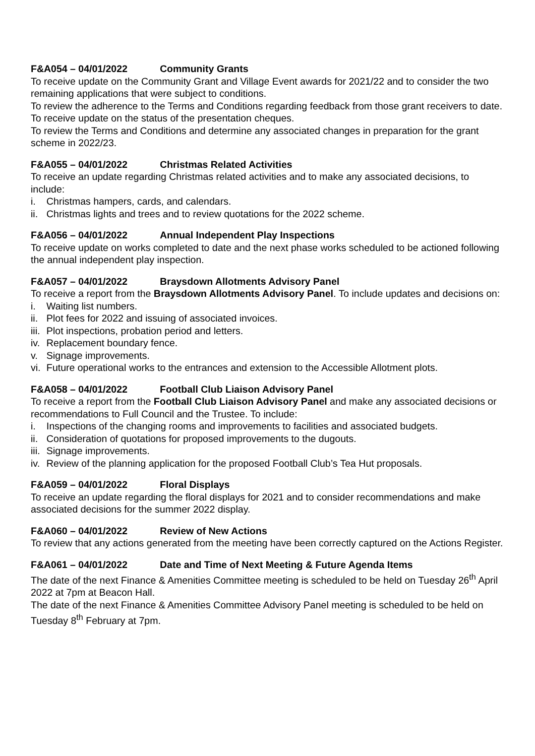F&A054 – 04/01/2022 Community Grants
To receive update on the Community Grant and Village Event awards for 2021/22 and to consider the two remaining applications that were subject to conditions.
To review the adherence to the Terms and Conditions regarding feedback from those grant receivers to date.
To receive update on the status of the presentation cheques.
To review the Terms and Conditions and determine any associated changes in preparation for the grant scheme in 2022/23.
F&A055 – 04/01/2022 Christmas Related Activities
To receive an update regarding Christmas related activities and to make any associated decisions, to include:
i. Christmas hampers, cards, and calendars.
ii. Christmas lights and trees and to review quotations for the 2022 scheme.
F&A056 – 04/01/2022 Annual Independent Play Inspections
To receive update on works completed to date and the next phase works scheduled to be actioned following the annual independent play inspection.
F&A057 – 04/01/2022 Braysdown Allotments Advisory Panel
To receive a report from the Braysdown Allotments Advisory Panel. To include updates and decisions on:
i. Waiting list numbers.
ii. Plot fees for 2022 and issuing of associated invoices.
iii. Plot inspections, probation period and letters.
iv. Replacement boundary fence.
v. Signage improvements.
vi. Future operational works to the entrances and extension to the Accessible Allotment plots.
F&A058 – 04/01/2022 Football Club Liaison Advisory Panel
To receive a report from the Football Club Liaison Advisory Panel and make any associated decisions or recommendations to Full Council and the Trustee. To include:
i. Inspections of the changing rooms and improvements to facilities and associated budgets.
ii. Consideration of quotations for proposed improvements to the dugouts.
iii. Signage improvements.
iv. Review of the planning application for the proposed Football Club’s Tea Hut proposals.
F&A059 – 04/01/2022 Floral Displays
To receive an update regarding the floral displays for 2021 and to consider recommendations and make associated decisions for the summer 2022 display.
F&A060 – 04/01/2022 Review of New Actions
To review that any actions generated from the meeting have been correctly captured on the Actions Register.
F&A061 – 04/01/2022 Date and Time of Next Meeting & Future Agenda Items
The date of the next Finance & Amenities Committee meeting is scheduled to be held on Tuesday 26<sup>th</sup> April 2022 at 7pm at Beacon Hall.
The date of the next Finance & Amenities Committee Advisory Panel meeting is scheduled to be held on Tuesday 8<sup>th</sup> February at 7pm.